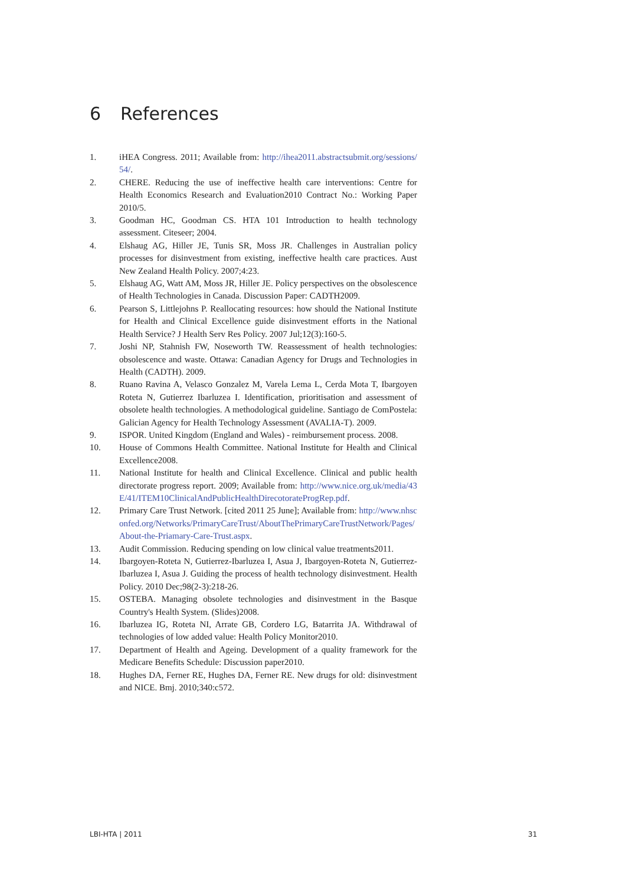6 References
1. iHEA Congress. 2011; Available from: http://ihea2011.abstractsubmit.org/sessions/54/.
2. CHERE. Reducing the use of ineffective health care interventions: Centre for Health Economics Research and Evaluation2010 Contract No.: Working Paper 2010/5.
3. Goodman HC, Goodman CS. HTA 101 Introduction to health technology assessment. Citeseer; 2004.
4. Elshaug AG, Hiller JE, Tunis SR, Moss JR. Challenges in Australian policy processes for disinvestment from existing, ineffective health care practices. Aust New Zealand Health Policy. 2007;4:23.
5. Elshaug AG, Watt AM, Moss JR, Hiller JE. Policy perspectives on the obsolescence of Health Technologies in Canada. Discussion Paper: CADTH2009.
6. Pearson S, Littlejohns P. Reallocating resources: how should the National Institute for Health and Clinical Excellence guide disinvestment efforts in the National Health Service? J Health Serv Res Policy. 2007 Jul;12(3):160-5.
7. Joshi NP, Stahnish FW, Noseworth TW. Reassessment of health technologies: obsolescence and waste. Ottawa: Canadian Agency for Drugs and Technologies in Health (CADTH). 2009.
8. Ruano Ravina A, Velasco Gonzalez M, Varela Lema L, Cerda Mota T, Ibargoyen Roteta N, Gutierrez Ibarluzea I. Identification, prioritisation and assessment of obsolete health technologies. A methodological guideline. Santiago de ComPostela: Galician Agency for Health Technology Assessment (AVALIA-T). 2009.
9. ISPOR. United Kingdom (England and Wales) - reimbursement process. 2008.
10. House of Commons Health Committee. National Institute for Health and Clinical Excellence2008.
11. National Institute for health and Clinical Excellence. Clinical and public health directorate progress report. 2009; Available from: http://www.nice.org.uk/media/43E/41/ITEM10ClinicalAndPublicHealthDirecotorateProgRep.pdf.
12. Primary Care Trust Network. [cited 2011 25 June]; Available from: http://www.nhsconfed.org/Networks/PrimaryCareTrust/AboutThePrimaryCareTrustNetwork/Pages/About-the-Priamary-Care-Trust.aspx.
13. Audit Commission. Reducing spending on low clinical value treatments2011.
14. Ibargoyen-Roteta N, Gutierrez-Ibarluzea I, Asua J, Ibargoyen-Roteta N, Gutierrez-Ibarluzea I, Asua J. Guiding the process of health technology disinvestment. Health Policy. 2010 Dec;98(2-3):218-26.
15. OSTEBA. Managing obsolete technologies and disinvestment in the Basque Country's Health System. (Slides)2008.
16. Ibarluzea IG, Roteta NI, Arrate GB, Cordero LG, Batarrita JA. Withdrawal of technologies of low added value: Health Policy Monitor2010.
17. Department of Health and Ageing. Development of a quality framework for the Medicare Benefits Schedule: Discussion paper2010.
18. Hughes DA, Ferner RE, Hughes DA, Ferner RE. New drugs for old: disinvestment and NICE. Bmj. 2010;340:c572.
LBI-HTA | 2011 31